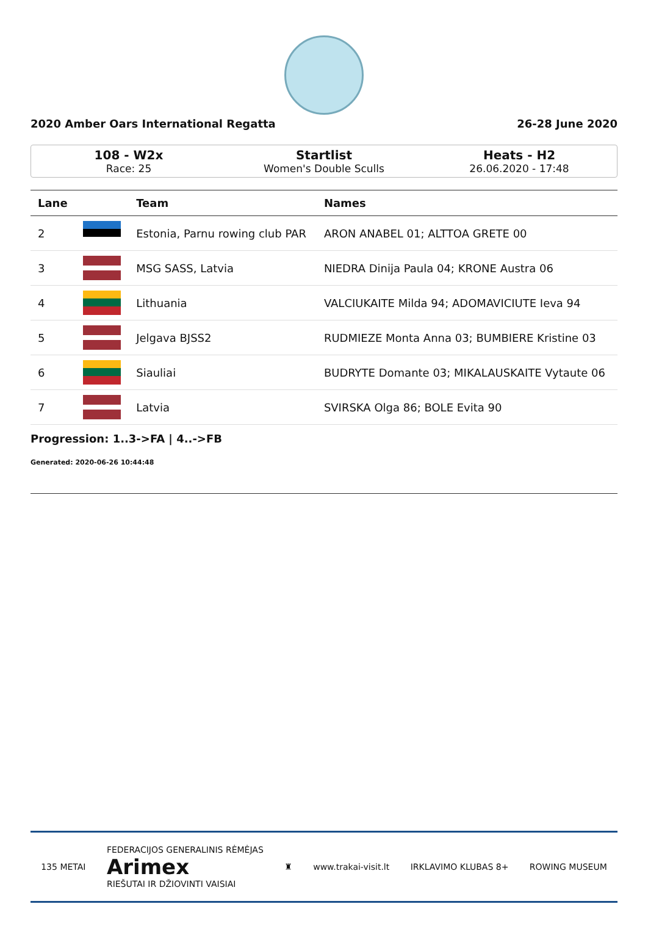2020 Amber Oars International Regatta 26-28 June 2020
108 - W2x
Race: 25
Startlist
Women's Double Sculls
Heats - H2
26.06.2020 - 17:48
| Lane | | Team | Names |
| --- | --- | --- | --- |
| 2 | | Estonia, Parnu rowing club PAR | ARON ANABEL 01; ALTTOA GRETE 00 |
| 3 | | MSG SASS, Latvia | NIEDRA Dinija Paula 04; KRONE Austra 06 |
| 4 | | Lithuania | VALCIUKAITE Milda 94; ADOMAVICIUTE Ieva 94 |
| 5 | | Jelgava BJSS2 | RUDMIEZE Monta Anna 03; BUMBIERE Kristine 03 |
| 6 | | Siauliai | BUDRYTE Domante 03; MIKALAUSKAITE Vytaute 06 |
| 7 | | Latvia | SVIRSKA Olga 86; BOLE Evita 90 |
Progression: 1..3->FA | 4..->FB
Generated: 2020-06-26 10:44:48
135 METAI FEDERACIJOS GENERALINIS RĖMĖJAS
Arimex
RIEŠUTAI IR DŽIOVINTI VAISIAI ♜ www.trakai-visit.lt IRKLAVIMO KLUBAS 8+ ROWING MUSEUM